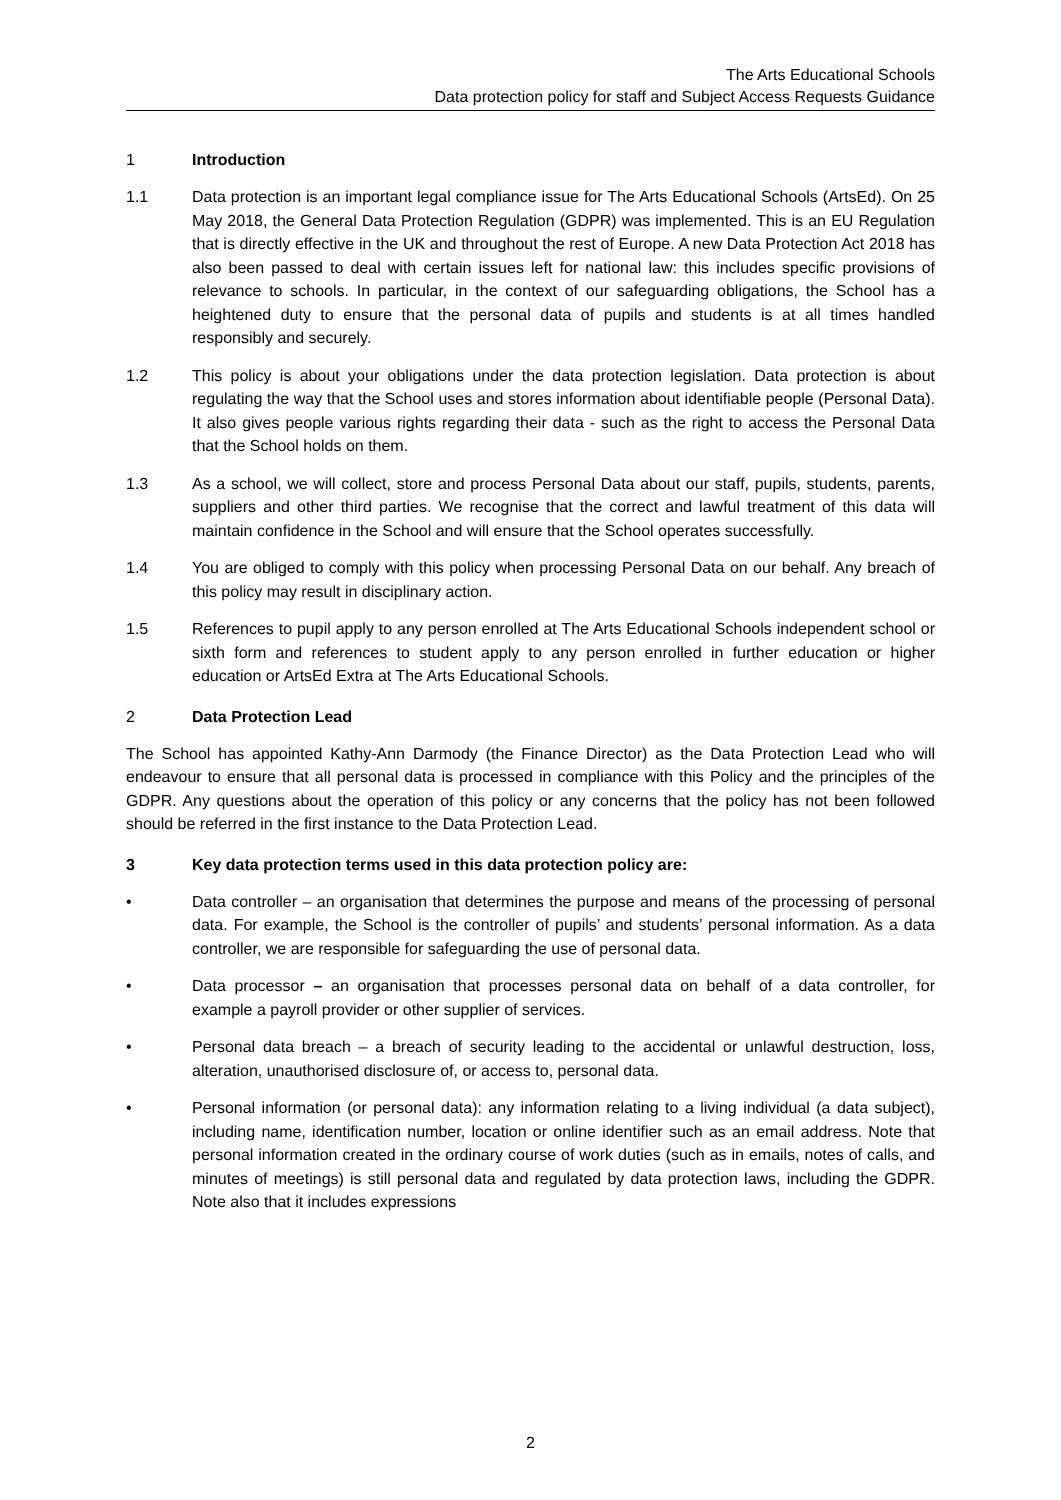The Arts Educational Schools
Data protection policy for staff and Subject Access Requests Guidance
1 Introduction
1.1 Data protection is an important legal compliance issue for The Arts Educational Schools (ArtsEd). On 25 May 2018, the General Data Protection Regulation (GDPR) was implemented. This is an EU Regulation that is directly effective in the UK and throughout the rest of Europe. A new Data Protection Act 2018 has also been passed to deal with certain issues left for national law: this includes specific provisions of relevance to schools. In particular, in the context of our safeguarding obligations, the School has a heightened duty to ensure that the personal data of pupils and students is at all times handled responsibly and securely.
1.2 This policy is about your obligations under the data protection legislation. Data protection is about regulating the way that the School uses and stores information about identifiable people (Personal Data). It also gives people various rights regarding their data - such as the right to access the Personal Data that the School holds on them.
1.3 As a school, we will collect, store and process Personal Data about our staff, pupils, students, parents, suppliers and other third parties. We recognise that the correct and lawful treatment of this data will maintain confidence in the School and will ensure that the School operates successfully.
1.4 You are obliged to comply with this policy when processing Personal Data on our behalf. Any breach of this policy may result in disciplinary action.
1.5 References to pupil apply to any person enrolled at The Arts Educational Schools independent school or sixth form and references to student apply to any person enrolled in further education or higher education or ArtsEd Extra at The Arts Educational Schools.
2 Data Protection Lead
The School has appointed Kathy-Ann Darmody (the Finance Director) as the Data Protection Lead who will endeavour to ensure that all personal data is processed in compliance with this Policy and the principles of the GDPR. Any questions about the operation of this policy or any concerns that the policy has not been followed should be referred in the first instance to the Data Protection Lead.
3 Key data protection terms used in this data protection policy are:
• Data controller – an organisation that determines the purpose and means of the processing of personal data. For example, the School is the controller of pupils’ and students’ personal information. As a data controller, we are responsible for safeguarding the use of personal data.
• Data processor – an organisation that processes personal data on behalf of a data controller, for example a payroll provider or other supplier of services.
• Personal data breach – a breach of security leading to the accidental or unlawful destruction, loss, alteration, unauthorised disclosure of, or access to, personal data.
• Personal information (or personal data): any information relating to a living individual (a data subject), including name, identification number, location or online identifier such as an email address. Note that personal information created in the ordinary course of work duties (such as in emails, notes of calls, and minutes of meetings) is still personal data and regulated by data protection laws, including the GDPR. Note also that it includes expressions
2